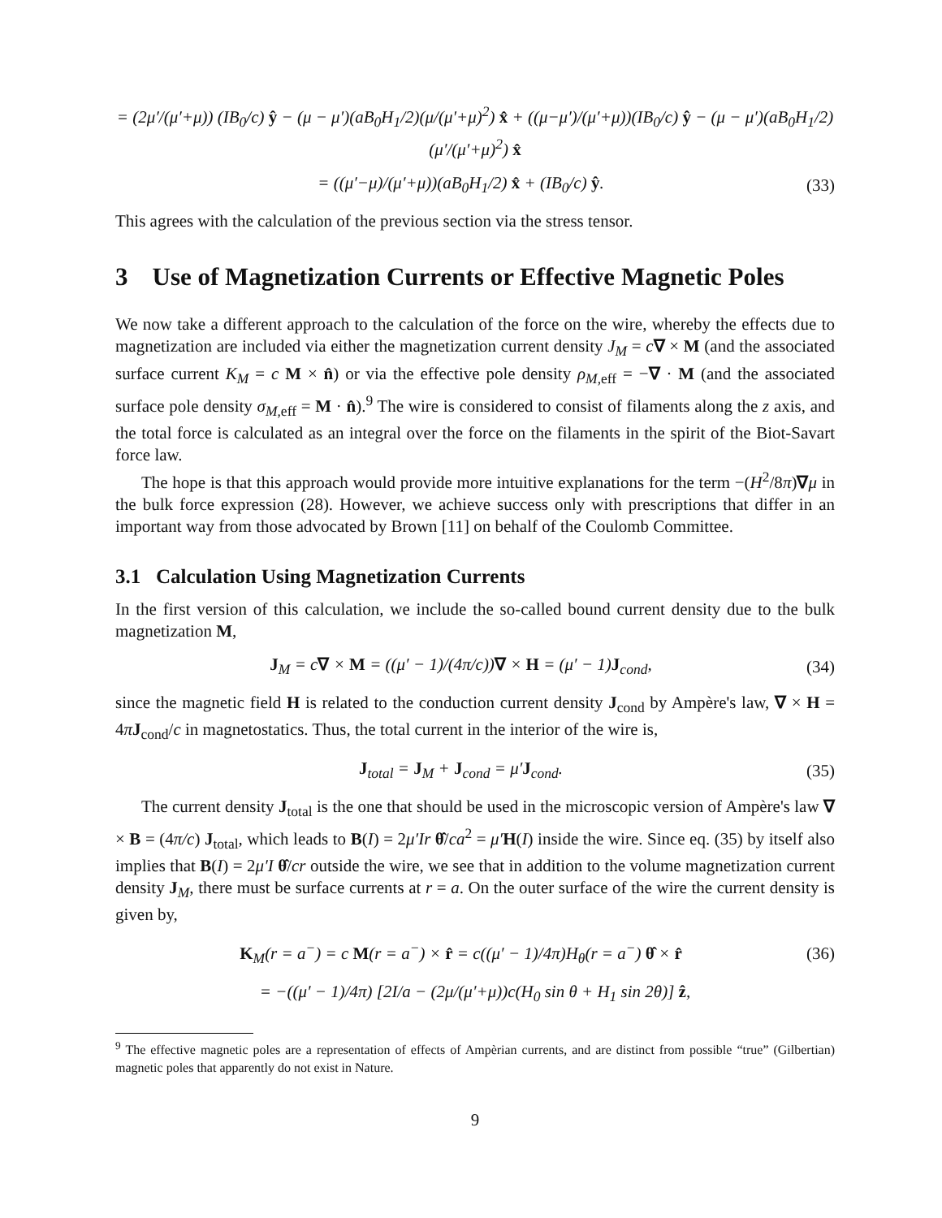= (2μ′/(μ′+μ)) (IB<sub>0</sub>/c) ŷ − (μ − μ′)(aB<sub>0</sub>H<sub>1</sub>/2)(μ/(μ′+μ)<sup>2</sup>) x̂ + ((μ−μ′)/(μ′+μ))(IB<sub>0</sub>/c) ŷ − (μ − μ′)(aB<sub>0</sub>H<sub>1</sub>/2)(μ′/(μ′+μ)<sup>2</sup>) x̂
= ((μ′−μ)/(μ′+μ))(aB<sub>0</sub>H<sub>1</sub>/2) x̂ + (IB<sub>0</sub>/c) ŷ. (33)
This agrees with the calculation of the previous section via the stress tensor.
3 Use of Magnetization Currents or Effective Magnetic Poles
We now take a different approach to the calculation of the force on the wire, whereby the effects due to magnetization are included via either the magnetization current density J<sub>M</sub> = c∇ × M (and the associated surface current K<sub>M</sub> = c M × n̂) or via the effective pole density ρ<sub>M,eff</sub> = −∇ · M (and the associated surface pole density σ<sub>M,eff</sub> = M · n̂).<sup>9</sup> The wire is considered to consist of filaments along the z axis, and the total force is calculated as an integral over the force on the filaments in the spirit of the Biot-Savart force law.
The hope is that this approach would provide more intuitive explanations for the term −(H<sup>2</sup>/8π)∇μ in the bulk force expression (28). However, we achieve success only with prescriptions that differ in an important way from those advocated by Brown [11] on behalf of the Coulomb Committee.
3.1 Calculation Using Magnetization Currents
In the first version of this calculation, we include the so-called bound current density due to the bulk magnetization M,
J<sub>M</sub> = c∇ × M = ((μ′ − 1)/(4π/c))∇ × H = (μ′ − 1)J<sub>cond</sub>, (34)
since the magnetic field H is related to the conduction current density J<sub>cond</sub> by Ampère's law, ∇ × H = 4πJ<sub>cond</sub>/c in magnetostatics. Thus, the total current in the interior of the wire is,
J<sub>total</sub> = J<sub>M</sub> + J<sub>cond</sub> = μ′J<sub>cond</sub>. (35)
The current density J<sub>total</sub> is the one that should be used in the microscopic version of Ampère's law ∇ × B = (4π/c) J<sub>total</sub>, which leads to B(I) = 2μ′Ir θ̂/ca<sup>2</sup> = μ′H(I) inside the wire. Since eq. (35) by itself also implies that B(I) = 2μ′I θ̂/cr outside the wire, we see that in addition to the volume magnetization current density J<sub>M</sub>, there must be surface currents at r = a. On the outer surface of the wire the current density is given by,
K<sub>M</sub>(r = a<sup>−</sup>) = c M(r = a<sup>−</sup>) × r̂ = c((μ′ − 1)/4π)H<sub>θ</sub>(r = a<sup>−</sup>) θ̂ × r̂ (36)
= −((μ′ − 1)/4π) [2I/a − (2μ/(μ′+μ))c(H<sub>0</sub> sin θ + H<sub>1</sub> sin 2θ)] ẑ,
<sup>9</sup> The effective magnetic poles are a representation of effects of Ampèrian currents, and are distinct from possible “true” (Gilbertian) magnetic poles that apparently do not exist in Nature.
9